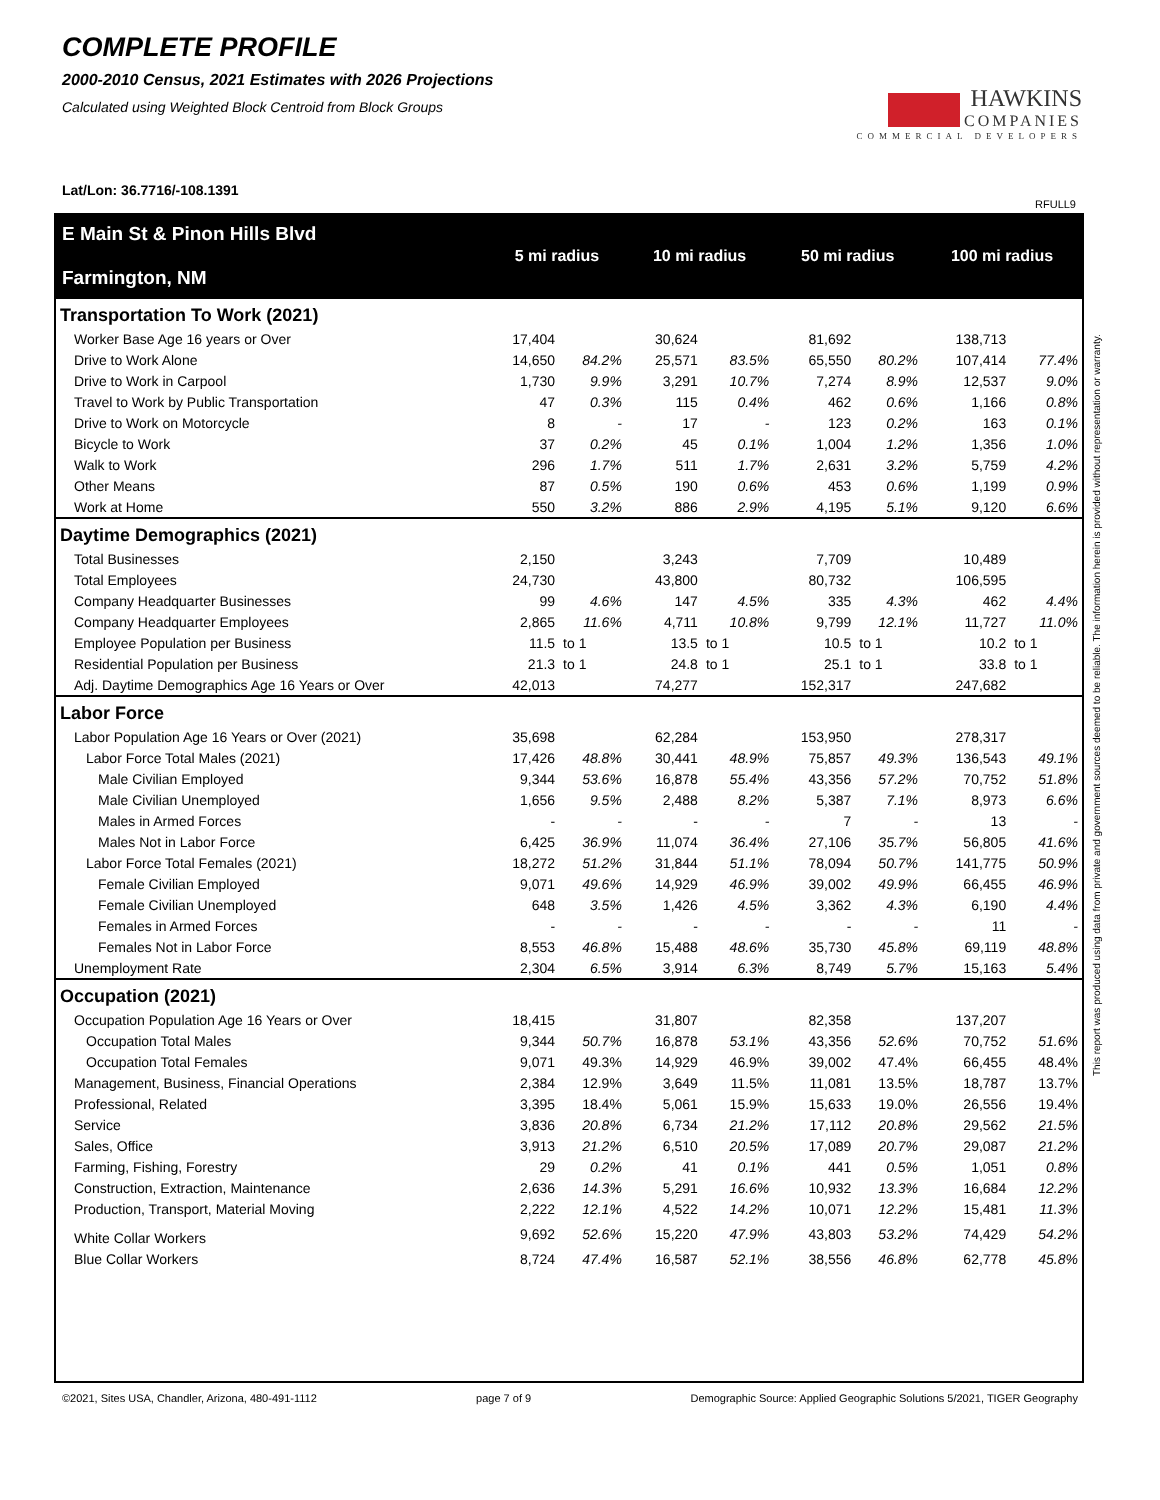COMPLETE PROFILE
2000-2010 Census, 2021 Estimates with 2026 Projections
Calculated using Weighted Block Centroid from Block Groups
HAWKINS
COMPANIES
COMMERCIAL DEVELOPERS
Lat/Lon: 36.7716/-108.1391
RFULL9
| E Main St & Pinon Hills Blvd Farmington, NM | 5 mi radius | | 10 mi radius | | 50 mi radius | | 100 mi radius | |
| --- | --- | --- | --- | --- | --- | --- | --- | --- |
| Transportation To Work (2021) | | | | | | | | |
| Worker Base Age 16 years or Over | 17,404 | | 30,624 | | 81,692 | | 138,713 | |
| Drive to Work Alone | 14,650 | 84.2% | 25,571 | 83.5% | 65,550 | 80.2% | 107,414 | 77.4% |
| Drive to Work in Carpool | 1,730 | 9.9% | 3,291 | 10.7% | 7,274 | 8.9% | 12,537 | 9.0% |
| Travel to Work by Public Transportation | 47 | 0.3% | 115 | 0.4% | 462 | 0.6% | 1,166 | 0.8% |
| Drive to Work on Motorcycle | 8 | - | 17 | - | 123 | 0.2% | 163 | 0.1% |
| Bicycle to Work | 37 | 0.2% | 45 | 0.1% | 1,004 | 1.2% | 1,356 | 1.0% |
| Walk to Work | 296 | 1.7% | 511 | 1.7% | 2,631 | 3.2% | 5,759 | 4.2% |
| Other Means | 87 | 0.5% | 190 | 0.6% | 453 | 0.6% | 1,199 | 0.9% |
| Work at Home | 550 | 3.2% | 886 | 2.9% | 4,195 | 5.1% | 9,120 | 6.6% |
| Daytime Demographics (2021) | | | | | | | | |
| Total Businesses | 2,150 | | 3,243 | | 7,709 | | 10,489 | |
| Total Employees | 24,730 | | 43,800 | | 80,732 | | 106,595 | |
| Company Headquarter Businesses | 99 | 4.6% | 147 | 4.5% | 335 | 4.3% | 462 | 4.4% |
| Company Headquarter Employees | 2,865 | 11.6% | 4,711 | 10.8% | 9,799 | 12.1% | 11,727 | 11.0% |
| Employee Population per Business | 11.5 | to 1 | 13.5 | to 1 | 10.5 | to 1 | 10.2 | to 1 |
| Residential Population per Business | 21.3 | to 1 | 24.8 | to 1 | 25.1 | to 1 | 33.8 | to 1 |
| Adj. Daytime Demographics Age 16 Years or Over | 42,013 | | 74,277 | | 152,317 | | 247,682 | |
| Labor Force | | | | | | | | |
| Labor Population Age 16 Years or Over (2021) | 35,698 | | 62,284 | | 153,950 | | 278,317 | |
| Labor Force Total Males (2021) | 17,426 | 48.8% | 30,441 | 48.9% | 75,857 | 49.3% | 136,543 | 49.1% |
| Male Civilian Employed | 9,344 | 53.6% | 16,878 | 55.4% | 43,356 | 57.2% | 70,752 | 51.8% |
| Male Civilian Unemployed | 1,656 | 9.5% | 2,488 | 8.2% | 5,387 | 7.1% | 8,973 | 6.6% |
| Males in Armed Forces | - | - | - | - | 7 | - | 13 | - |
| Males Not in Labor Force | 6,425 | 36.9% | 11,074 | 36.4% | 27,106 | 35.7% | 56,805 | 41.6% |
| Labor Force Total Females (2021) | 18,272 | 51.2% | 31,844 | 51.1% | 78,094 | 50.7% | 141,775 | 50.9% |
| Female Civilian Employed | 9,071 | 49.6% | 14,929 | 46.9% | 39,002 | 49.9% | 66,455 | 46.9% |
| Female Civilian Unemployed | 648 | 3.5% | 1,426 | 4.5% | 3,362 | 4.3% | 6,190 | 4.4% |
| Females in Armed Forces | - | - | - | - | - | - | 11 | - |
| Females Not in Labor Force | 8,553 | 46.8% | 15,488 | 48.6% | 35,730 | 45.8% | 69,119 | 48.8% |
| Unemployment Rate | 2,304 | 6.5% | 3,914 | 6.3% | 8,749 | 5.7% | 15,163 | 5.4% |
| Occupation (2021) | | | | | | | | |
| Occupation Population Age 16 Years or Over | 18,415 | | 31,807 | | 82,358 | | 137,207 | |
| Occupation Total Males | 9,344 | 50.7% | 16,878 | 53.1% | 43,356 | 52.6% | 70,752 | 51.6% |
| Occupation Total Females | 9,071 | 49.3% | 14,929 | 46.9% | 39,002 | 47.4% | 66,455 | 48.4% |
| Management, Business, Financial Operations | 2,384 | 12.9% | 3,649 | 11.5% | 11,081 | 13.5% | 18,787 | 13.7% |
| Professional, Related | 3,395 | 18.4% | 5,061 | 15.9% | 15,633 | 19.0% | 26,556 | 19.4% |
| Service | 3,836 | 20.8% | 6,734 | 21.2% | 17,112 | 20.8% | 29,562 | 21.5% |
| Sales, Office | 3,913 | 21.2% | 6,510 | 20.5% | 17,089 | 20.7% | 29,087 | 21.2% |
| Farming, Fishing, Forestry | 29 | 0.2% | 41 | 0.1% | 441 | 0.5% | 1,051 | 0.8% |
| Construction, Extraction, Maintenance | 2,636 | 14.3% | 5,291 | 16.6% | 10,932 | 13.3% | 16,684 | 12.2% |
| Production, Transport, Material Moving | 2,222 | 12.1% | 4,522 | 14.2% | 10,071 | 12.2% | 15,481 | 11.3% |
| White Collar Workers | 9,692 | 52.6% | 15,220 | 47.9% | 43,803 | 53.2% | 74,429 | 54.2% |
| Blue Collar Workers | 8,724 | 47.4% | 16,587 | 52.1% | 38,556 | 46.8% | 62,778 | 45.8% |
This report was produced using data from private and government sources deemed to be reliable. The information herein is provided without representation or warranty.
©2021, Sites USA, Chandler, Arizona, 480-491-1112 page 7 of 9 Demographic Source: Applied Geographic Solutions 5/2021, TIGER Geography